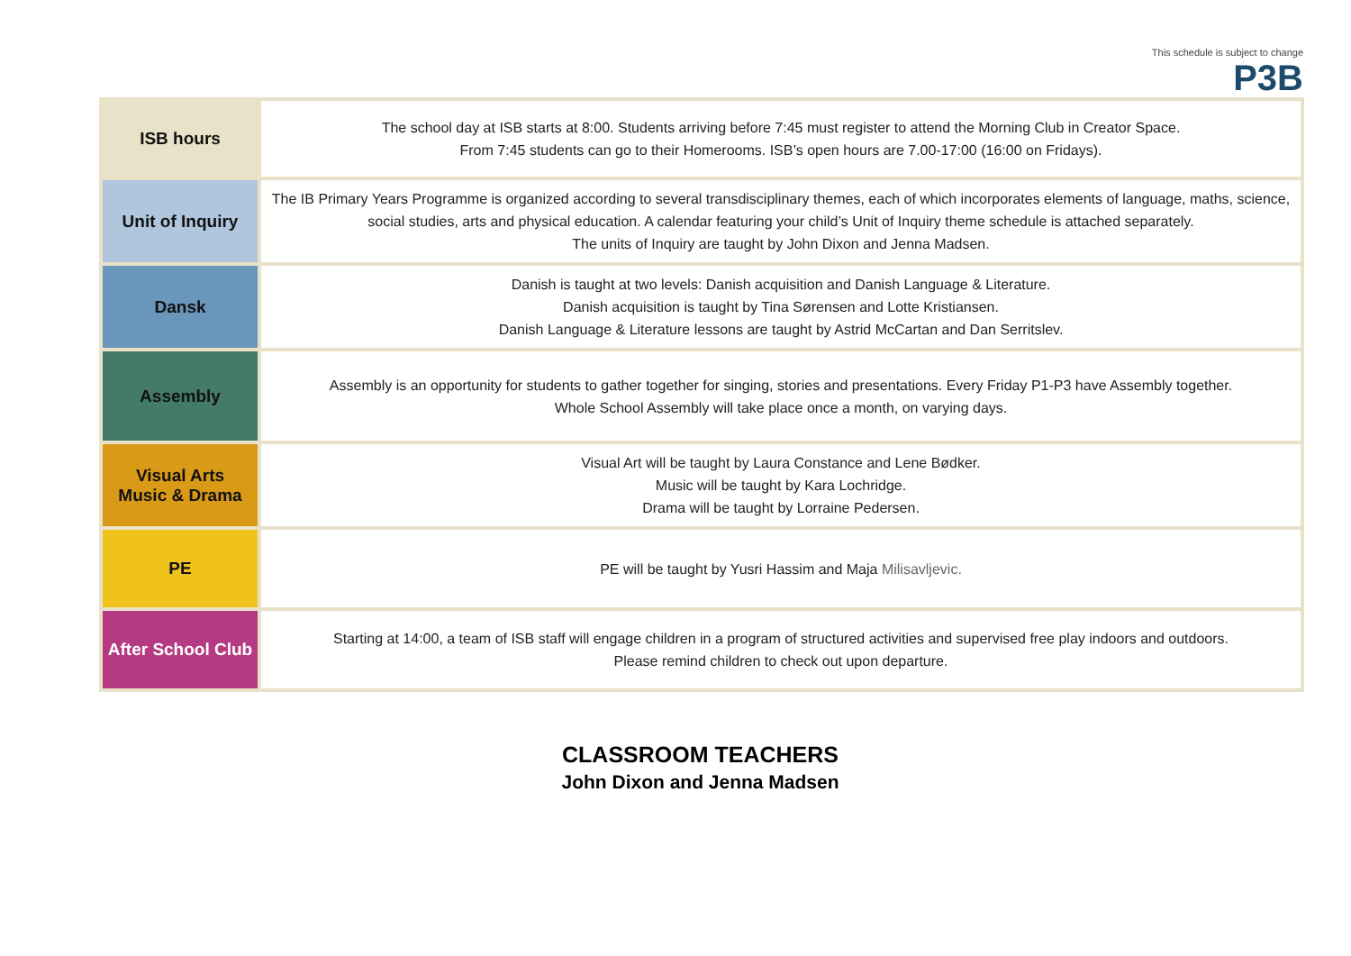This schedule is subject to change
P3B
| ISB hours | The school day at ISB starts at 8:00. Students arriving before 7:45 must register to attend the Morning Club in Creator Space. From 7:45 students can go to their Homerooms. ISB’s open hours are 7.00-17:00 (16:00 on Fridays). |
| Unit of Inquiry | The IB Primary Years Programme is organized according to several transdisciplinary themes, each of which incorporates elements of language, maths, science, social studies, arts and physical education. A calendar featuring your child’s Unit of Inquiry theme schedule is attached separately. The units of Inquiry are taught by John Dixon and Jenna Madsen. |
| Dansk | Danish is taught at two levels: Danish acquisition and Danish Language & Literature. Danish acquisition is taught by Tina Sørensen and Lotte Kristiansen. Danish Language & Literature lessons are taught by Astrid McCartan and Dan Serritslev. |
| Assembly | Assembly is an opportunity for students to gather together for singing, stories and presentations. Every Friday P1-P3 have Assembly together. Whole School Assembly will take place once a month, on varying days. |
| Visual Arts Music & Drama | Visual Art will be taught by Laura Constance and Lene Bødker. Music will be taught by Kara Lochridge. Drama will be taught by Lorraine Pedersen. |
| PE | PE will be taught by Yusri Hassim and Maja Milisavljevic. |
| After School Club | Starting at 14:00, a team of ISB staff will engage children in a program of structured activities and supervised free play indoors and outdoors. Please remind children to check out upon departure. |
CLASSROOM TEACHERS
John Dixon and Jenna Madsen